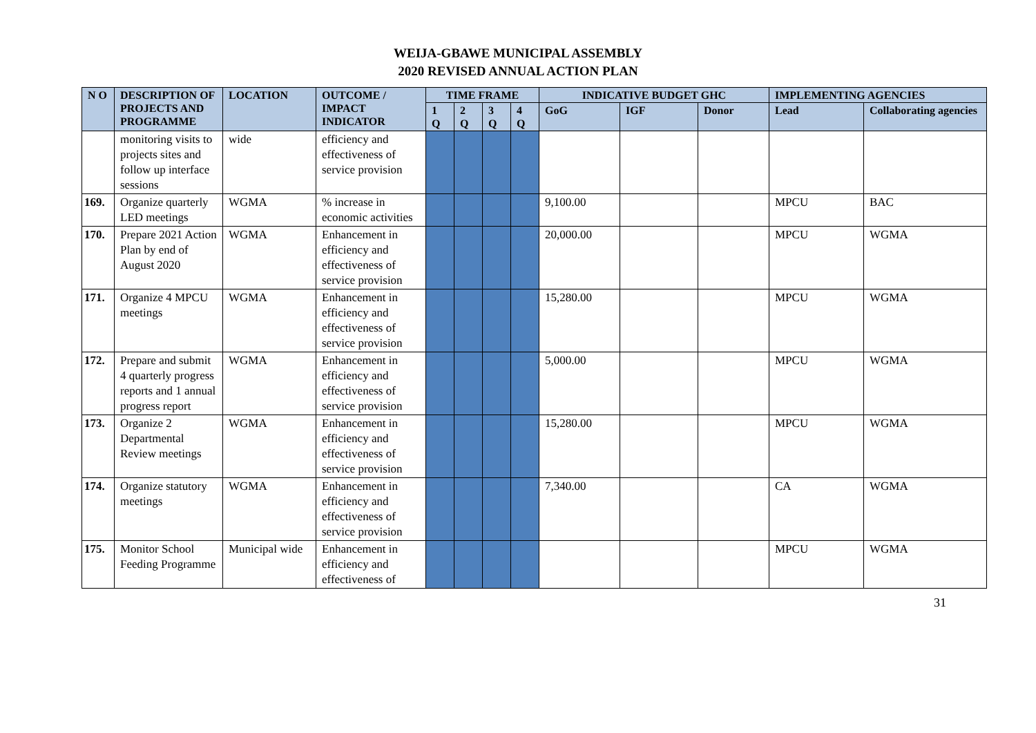WEIJA-GBAWE MUNICIPAL ASSEMBLY
2020 REVISED ANNUAL ACTION PLAN
| N O | DESCRIPTION OF PROJECTS AND PROGRAMME | LOCATION | OUTCOME / IMPACT INDICATOR | TIME FRAME | | | | INDICATIVE BUDGET GHC | | | IMPLEMENTING AGENCIES | |
| --- | --- | --- | --- | --- | --- | --- | --- | --- | --- | --- | --- | --- |
| | | | | 1 Q | 2 Q | 3 Q | 4 Q | GoG | IGF | Donor | Lead | Collaborating agencies |
| | monitoring visits to projects sites and follow up interface sessions | wide | efficiency and effectiveness of service provision | | | | | | | | | |
| 169. | Organize quarterly LED meetings | WGMA | % increase in economic activities | | | | | 9,100.00 | | | MPCU | BAC |
| 170. | Prepare 2021 Action Plan by end of August 2020 | WGMA | Enhancement in efficiency and effectiveness of service provision | | | | | 20,000.00 | | | MPCU | WGMA |
| 171. | Organize 4 MPCU meetings | WGMA | Enhancement in efficiency and effectiveness of service provision | | | | | 15,280.00 | | | MPCU | WGMA |
| 172. | Prepare and submit 4 quarterly progress reports and 1 annual progress report | WGMA | Enhancement in efficiency and effectiveness of service provision | | | | | 5,000.00 | | | MPCU | WGMA |
| 173. | Organize 2 Departmental Review meetings | WGMA | Enhancement in efficiency and effectiveness of service provision | | | | | 15,280.00 | | | MPCU | WGMA |
| 174. | Organize statutory meetings | WGMA | Enhancement in efficiency and effectiveness of service provision | | | | | 7,340.00 | | | CA | WGMA |
| 175. | Monitor School Feeding Programme | Municipal wide | Enhancement in efficiency and effectiveness of | | | | | | | | MPCU | WGMA |
31